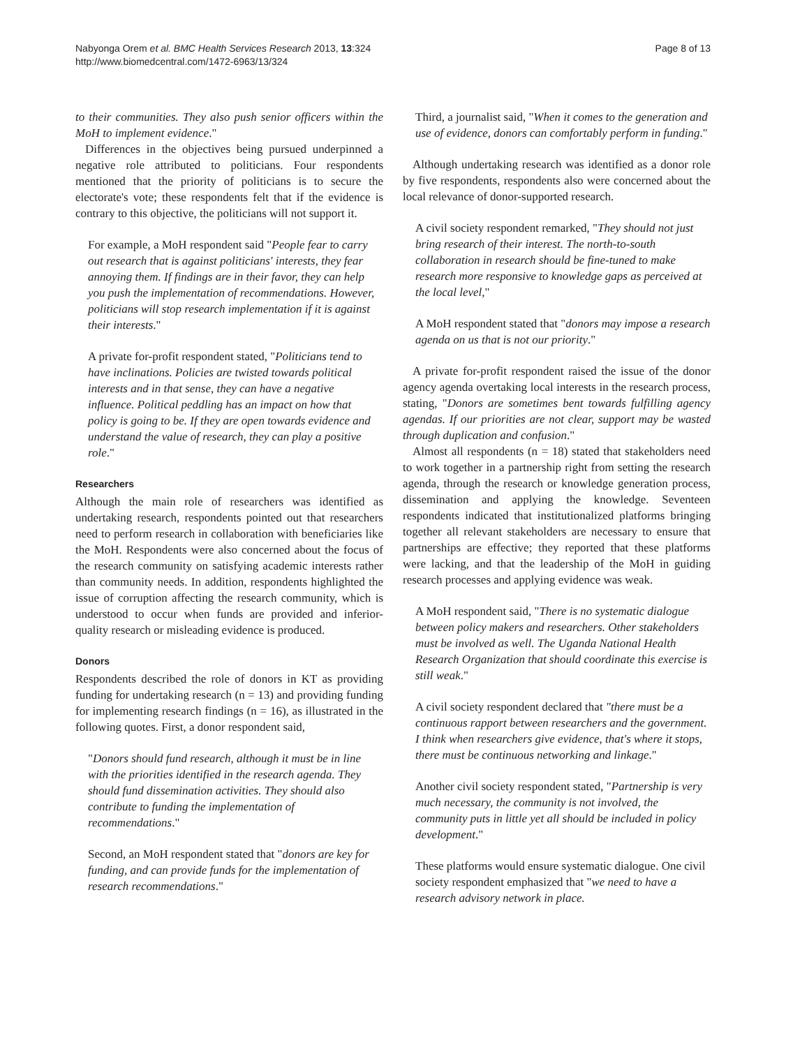Nabyonga Orem et al. BMC Health Services Research 2013, 13:324
http://www.biomedcentral.com/1472-6963/13/324
Page 8 of 13
to their communities. They also push senior officers within the MoH to implement evidence."
Differences in the objectives being pursued underpinned a negative role attributed to politicians. Four respondents mentioned that the priority of politicians is to secure the electorate's vote; these respondents felt that if the evidence is contrary to this objective, the politicians will not support it.
For example, a MoH respondent said "People fear to carry out research that is against politicians' interests, they fear annoying them. If findings are in their favor, they can help you push the implementation of recommendations. However, politicians will stop research implementation if it is against their interests."
A private for-profit respondent stated, "Politicians tend to have inclinations. Policies are twisted towards political interests and in that sense, they can have a negative influence. Political peddling has an impact on how that policy is going to be. If they are open towards evidence and understand the value of research, they can play a positive role."
Researchers
Although the main role of researchers was identified as undertaking research, respondents pointed out that researchers need to perform research in collaboration with beneficiaries like the MoH. Respondents were also concerned about the focus of the research community on satisfying academic interests rather than community needs. In addition, respondents highlighted the issue of corruption affecting the research community, which is understood to occur when funds are provided and inferior-quality research or misleading evidence is produced.
Donors
Respondents described the role of donors in KT as providing funding for undertaking research (n = 13) and providing funding for implementing research findings (n = 16), as illustrated in the following quotes. First, a donor respondent said,
"Donors should fund research, although it must be in line with the priorities identified in the research agenda. They should fund dissemination activities. They should also contribute to funding the implementation of recommendations."
Second, an MoH respondent stated that "donors are key for funding, and can provide funds for the implementation of research recommendations."
Third, a journalist said, "When it comes to the generation and use of evidence, donors can comfortably perform in funding."
Although undertaking research was identified as a donor role by five respondents, respondents also were concerned about the local relevance of donor-supported research.
A civil society respondent remarked, "They should not just bring research of their interest. The north-to-south collaboration in research should be fine-tuned to make research more responsive to knowledge gaps as perceived at the local level,"
A MoH respondent stated that "donors may impose a research agenda on us that is not our priority."
A private for-profit respondent raised the issue of the donor agency agenda overtaking local interests in the research process, stating, "Donors are sometimes bent towards fulfilling agency agendas. If our priorities are not clear, support may be wasted through duplication and confusion."
Almost all respondents (n = 18) stated that stakeholders need to work together in a partnership right from setting the research agenda, through the research or knowledge generation process, dissemination and applying the knowledge. Seventeen respondents indicated that institutionalized platforms bringing together all relevant stakeholders are necessary to ensure that partnerships are effective; they reported that these platforms were lacking, and that the leadership of the MoH in guiding research processes and applying evidence was weak.
A MoH respondent said, "There is no systematic dialogue between policy makers and researchers. Other stakeholders must be involved as well. The Uganda National Health Research Organization that should coordinate this exercise is still weak."
A civil society respondent declared that "there must be a continuous rapport between researchers and the government. I think when researchers give evidence, that's where it stops, there must be continuous networking and linkage."
Another civil society respondent stated, "Partnership is very much necessary, the community is not involved, the community puts in little yet all should be included in policy development."
These platforms would ensure systematic dialogue. One civil society respondent emphasized that "we need to have a research advisory network in place.